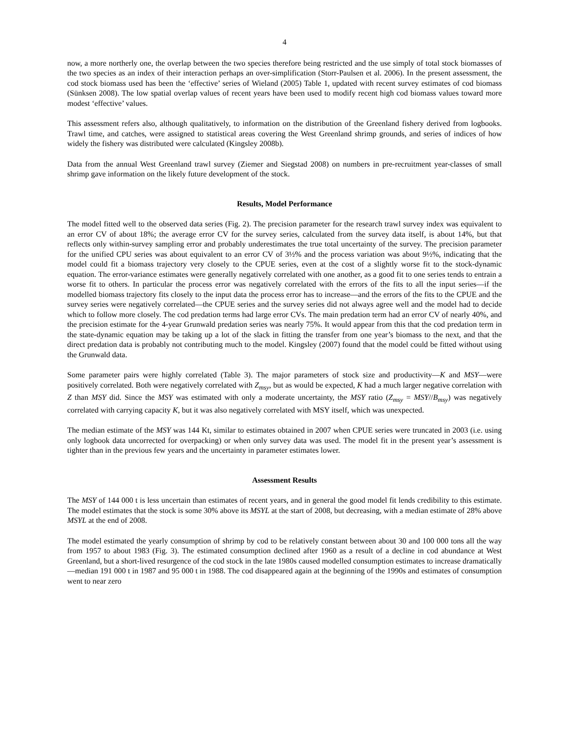4
now, a more northerly one, the overlap between the two species therefore being restricted and the use simply of total stock biomasses of the two species as an index of their interaction perhaps an over-simplification (Storr-Paulsen et al. 2006). In the present assessment, the cod stock biomass used has been the ‘effective’ series of Wieland (2005) Table 1, updated with recent survey estimates of cod biomass (Sünksen 2008). The low spatial overlap values of recent years have been used to modify recent high cod biomass values toward more modest ‘effective’ values.
This assessment refers also, although qualitatively, to information on the distribution of the Greenland fishery derived from logbooks. Trawl time, and catches, were assigned to statistical areas covering the West Greenland shrimp grounds, and series of indices of how widely the fishery was distributed were calculated (Kingsley 2008b).
Data from the annual West Greenland trawl survey (Ziemer and Siegstad 2008) on numbers in pre-recruitment year-classes of small shrimp gave information on the likely future development of the stock.
Results, Model Performance
The model fitted well to the observed data series (Fig. 2). The precision parameter for the research trawl survey index was equivalent to an error CV of about 18%; the average error CV for the survey series, calculated from the survey data itself, is about 14%, but that reflects only within-survey sampling error and probably underestimates the true total uncertainty of the survey. The precision parameter for the unified CPU series was about equivalent to an error CV of 3½% and the process variation was about 9½%, indicating that the model could fit a biomass trajectory very closely to the CPUE series, even at the cost of a slightly worse fit to the stock-dynamic equation. The error-variance estimates were generally negatively correlated with one another, as a good fit to one series tends to entrain a worse fit to others. In particular the process error was negatively correlated with the errors of the fits to all the input series—if the modelled biomass trajectory fits closely to the input data the process error has to increase—and the errors of the fits to the CPUE and the survey series were negatively correlated—the CPUE series and the survey series did not always agree well and the model had to decide which to follow more closely. The cod predation terms had large error CVs. The main predation term had an error CV of nearly 40%, and the precision estimate for the 4-year Grunwald predation series was nearly 75%. It would appear from this that the cod predation term in the state-dynamic equation may be taking up a lot of the slack in fitting the transfer from one year’s biomass to the next, and that the direct predation data is probably not contributing much to the model. Kingsley (2007) found that the model could be fitted without using the Grunwald data.
Some parameter pairs were highly correlated (Table 3). The major parameters of stock size and productivity—K and MSY—were positively correlated. Both were negatively correlated with Z<sub>msy</sub>, but as would be expected, K had a much larger negative correlation with Z than MSY did. Since the MSY was estimated with only a moderate uncertainty, the MSY ratio (Z<sub>msy</sub> = MSY//B<sub>msy</sub>) was negatively correlated with carrying capacity K, but it was also negatively correlated with MSY itself, which was unexpected.
The median estimate of the MSY was 144 Kt, similar to estimates obtained in 2007 when CPUE series were truncated in 2003 (i.e. using only logbook data uncorrected for overpacking) or when only survey data was used. The model fit in the present year’s assessment is tighter than in the previous few years and the uncertainty in parameter estimates lower.
Assessment Results
The MSY of 144 000 t is less uncertain than estimates of recent years, and in general the good model fit lends credibility to this estimate. The model estimates that the stock is some 30% above its MSYL at the start of 2008, but decreasing, with a median estimate of 28% above MSYL at the end of 2008.
The model estimated the yearly consumption of shrimp by cod to be relatively constant between about 30 and 100 000 tons all the way from 1957 to about 1983 (Fig. 3). The estimated consumption declined after 1960 as a result of a decline in cod abundance at West Greenland, but a short-lived resurgence of the cod stock in the late 1980s caused modelled consumption estimates to increase dramatically—median 191 000 t in 1987 and 95 000 t in 1988. The cod disappeared again at the beginning of the 1990s and estimates of consumption went to near zero